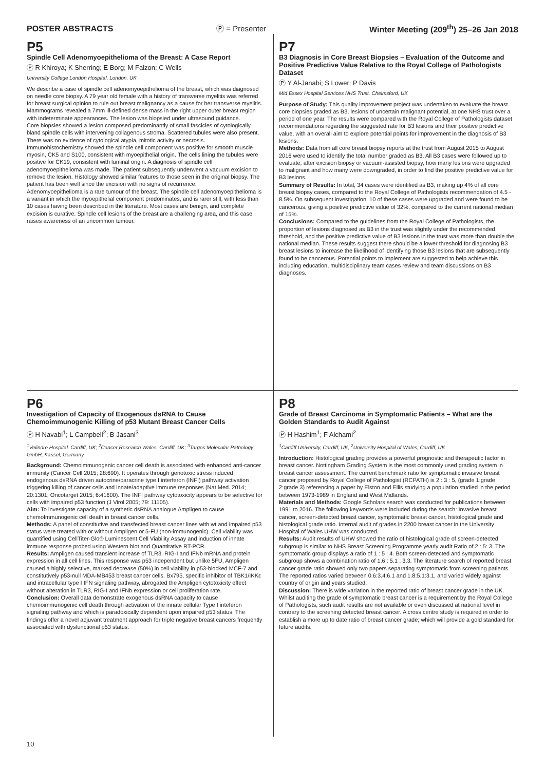POSTER ABSTRACTS Ⓟ = Presenter Winter Meeting (209<sup>th</sup>) 25–26 Jan 2018
P5
Spindle Cell Adenomyoepithelioma of the Breast: A Case Report
Ⓟ R Khiroya; K Sherring; E Borg; M Falzon; C Wells
University College London Hospital, London, UK
We describe a case of spindle cell adenomyoepithelioma of the breast, which was diagnosed on needle core biopsy. A 79 year old female with a history of transverse myelitis was referred for breast surgical opinion to rule out breast malignancy as a cause for her transverse myelitis. Mammograms revealed a 7mm ill-defined dense mass in the right upper outer breast region with indeterminate appearances. The lesion was biopsied under ultrasound guidance.
Core biopsies showed a lesion composed predominantly of small fascicles of cytologically bland spindle cells with intervening collagenous stroma. Scattered tubules were also present. There was no evidence of cytological atypia, mitotic activity or necrosis. Immunohistochemistry showed the spindle cell component was positive for smooth muscle myosin, CK5 and S100, consistent with myoepithelial origin. The cells lining the tubules were positive for CK19, consistent with luminal origin. A diagnosis of spindle cell adenomyoepithelioma was made. The patient subsequently underwent a vacuum excision to remove the lesion. Histology showed similar features to those seen in the original biopsy. The patient has been well since the excision with no signs of recurrence.
Adenomyoepithelioma is a rare tumour of the breast. The spindle cell adenomyoepithelioma is a variant in which the myoepithelial component predominates, and is rarer still, with less than 10 cases having been described in the literature. Most cases are benign, and complete excision is curative. Spindle cell lesions of the breast are a challenging area, and this case raises awareness of an uncommon tumour.
P7
B3 Diagnosis in Core Breast Biopsies – Evaluation of the Outcome and Positive Predictive Value Relative to the Royal College of Pathologists Dataset
Ⓟ Y Al-Janabi; S Lower; P Davis
Mid Essex Hospital Services NHS Trust, Chelmsford, UK
Purpose of Study: This quality improvement project was undertaken to evaluate the breast core biopsies graded as B3, lesions of uncertain malignant potential, at one NHS trust over a period of one year. The results were compared with the Royal College of Pathologists dataset recommendations regarding the suggested rate for B3 lesions and their positive predictive value, with an overall aim to explore potential points for improvement in the diagnosis of B3 lesions.
Methods: Data from all core breast biopsy reports at the trust from August 2015 to August 2016 were used to identify the total number graded as B3. All B3 cases were followed up to evaluate, after excision biopsy or vacuum-assisted biopsy, how many lesions were upgraded to malignant and how many were downgraded, in order to find the positive predictive value for B3 lesions.
Summary of Results: In total, 34 cases were identified as B3, making up 4% of all core breast biopsy cases, compared to the Royal College of Pathologists recommendation of 4.5 - 8.5%. On subsequent investigation, 10 of these cases were upgraded and were found to be cancerous, giving a positive predictive value of 32%, compared to the current national median of 15%.
Conclusions: Compared to the guidelines from the Royal College of Pathologists, the proportion of lesions diagnosed as B3 in the trust was slightly under the recommended threshold, and the positive predictive value of B3 lesions in the trust was more than double the national median. These results suggest there should be a lower threshold for diagnosing B3 breast lesions to increase the likelihood of identifying those B3 lesions that are subsequently found to be cancerous. Potential points to implement are suggested to help achieve this including education, multidisciplinary team cases review and team discussions on B3 diagnoses.
P6
Investigation of Capacity of Exogenous dsRNA to Cause Chemoimmunogenic Killing of p53 Mutant Breast Cancer Cells
Ⓟ H Navabi<sup>1</sup>; L Campbell<sup>2</sup>; B Jasani<sup>3</sup>
<sup>1</sup> Velindre Hospital, Cardiff, UK; <sup>2</sup>Cancer Research Wales, Cardiff, UK; <sup>3</sup>Targos Molecular Pathology GmbH, Kassel, Germany
Background: Chemoimmunogenic cancer cell death is associated with enhanced anti-cancer immunity (Cancer Cell 2015; 28:690). It operates through genotoxic stress induced endogenous dsRNA driven autocrine/paracrine type I interferon (INFI) pathway activation triggering killing of cancer cells and innate/adaptive immune responses (Nat Med. 2014; 20:1301; Oncotarget 2015; 6:41600). The INFI pathway cytotoxicity appears to be selective for cells with impaired p53 function (J Virol 2005; 79: 11105).
Aim: To investigate capacity of a synthetic dsRNA analogue Ampligen to cause chemoImmunogenic cell death in breast cancer cells.
Methods: A panel of constitutive and transfected breast cancer lines with wt and impaired p53 status were treated with or without Ampligen or 5-FU (non-immunogenic). Cell viability was quantified using CellTiter-Glo® Luminescent Cell Viability Assay and induction of innate immune response probed using Western blot and Quantitative RT-PCR.
Results: Ampligen caused transient increase of TLR3, RIG-I and IFNb mRNA and protein expression in all cell lines. This response was p53 independent but unlike 5FU, Ampligen caused a highly selective, marked decrease (50%) in cell viability in p53-blocked MCF-7 and constitutively p53-null MDA-MB453 breast cancer cells. Bx795, specific inhibitor of TBK1/IKKε and intracellular type I IFN signaling pathway, abrogated the Ampligen cytotoxicity effect without alteration in TLR3, RIG-I and IFNb expression or cell proliferation rate.
Conclusion: Overall data demonstrate exogenous dsRNA capacity to cause chemoimmunogenic cell death through activation of the innate cellular Type I inteferon signaling pathway and which is paradoxically dependent upon impaired p53 status. The findings offer a novel adjuvant treatment approach for triple negative breast cancers frequently associated with dysfunctional p53 status.
P8
Grade of Breast Carcinoma in Symptomatic Patients – What are the Golden Standards to Audit Against
Ⓟ H Hashim<sup>1</sup>; F Alchami<sup>2</sup>
<sup>1</sup> Cardiff University, Cardiff, UK; <sup>2</sup>University Hospital of Wales, Cardiff, UK
Introduction: Histological grading provides a powerful prognostic and therapeutic factor in breast cancer. Nottingham Grading System is the most commonly used grading system in breast cancer assessment. The current benchmark ratio for symptomatic invasive breast cancer proposed by Royal College of Pathologist (RCPATH) is 2 : 3 : 5, (grade 1:grade 2:grade 3) referencing a paper by Elston and Ellis studying a population studied in the period between 1973-1989 in England and West Midlands.
Materials and Methods: Google Scholars search was conducted for publications between 1991 to 2016. The following keywords were included during the search: Invasive breast cancer, screen-detected breast cancer, symptomatic breast cancer, histological grade and histological grade ratio. Internal audit of grades in 2200 breast cancer in the University Hospital of Wales UHW was conducted.
Results: Audit results of UHW showed the ratio of histological grade of screen-detected subgroup is similar to NHS Breast Screening Programme yearly audit Ratio of 2 : 5: 3. The symptomatic group displays a ratio of 1 : 5 : 4. Both screen-detected and symptomatic subgroup shows a combination ratio of 1.6 : 5.1 : 3.3. The literature search of reported breast cancer grade ratio showed only two papers separating symptomatic from screening patients. The reported ratios varied between 0.6:3.4:6.1 and 1.8:5.1:3.1, and varied widely against country of origin and years studied.
Discussion: There is wide variation in the reported ratio of breast cancer grade in the UK. Whilst auditing the grade of symptomatic breast cancer is a requirement by the Royal College of Pathologists, such audit results are not available or even discussed at national level in contrary to the screening detected breast cancer. A cross centre study is required in order to establish a more up to date ratio of breast cancer grade; which will provide a gold standard for future audits.
10